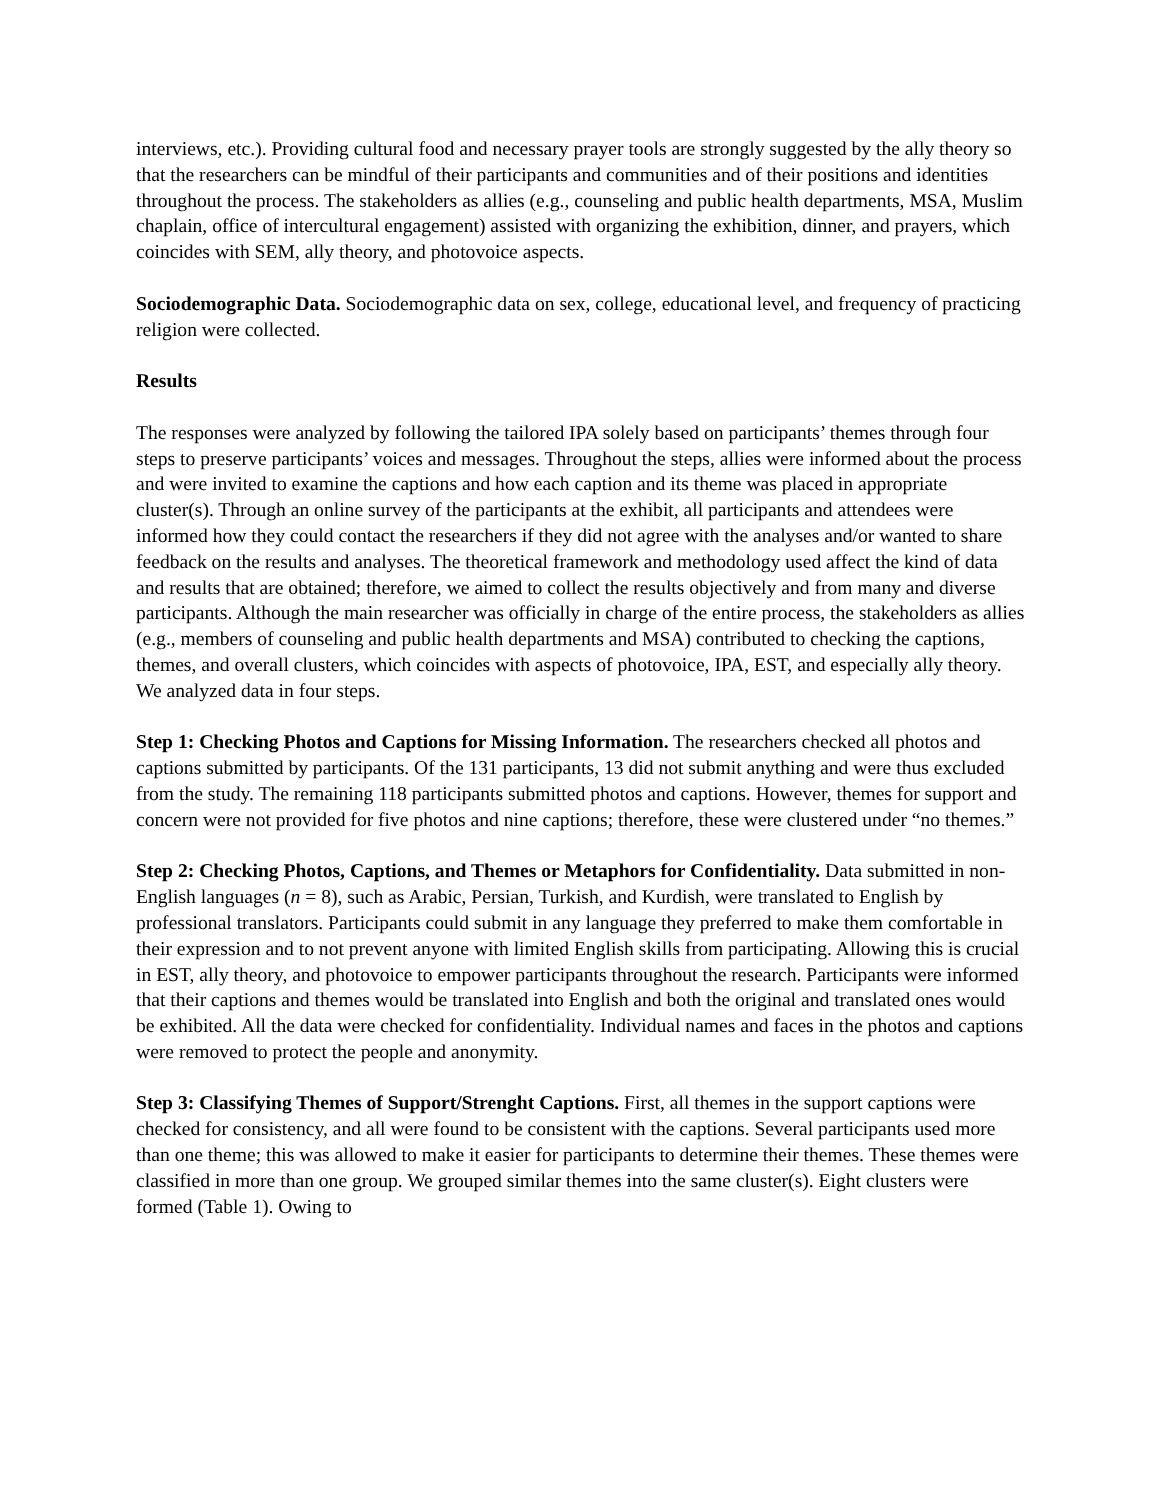interviews, etc.). Providing cultural food and necessary prayer tools are strongly suggested by the ally theory so that the researchers can be mindful of their participants and communities and of their positions and identities throughout the process. The stakeholders as allies (e.g., counseling and public health departments, MSA, Muslim chaplain, office of intercultural engagement) assisted with organizing the exhibition, dinner, and prayers, which coincides with SEM, ally theory, and photovoice aspects.
Sociodemographic Data. Sociodemographic data on sex, college, educational level, and frequency of practicing religion were collected.
Results
The responses were analyzed by following the tailored IPA solely based on participants’ themes through four steps to preserve participants’ voices and messages. Throughout the steps, allies were informed about the process and were invited to examine the captions and how each caption and its theme was placed in appropriate cluster(s). Through an online survey of the participants at the exhibit, all participants and attendees were informed how they could contact the researchers if they did not agree with the analyses and/or wanted to share feedback on the results and analyses. The theoretical framework and methodology used affect the kind of data and results that are obtained; therefore, we aimed to collect the results objectively and from many and diverse participants. Although the main researcher was officially in charge of the entire process, the stakeholders as allies (e.g., members of counseling and public health departments and MSA) contributed to checking the captions, themes, and overall clusters, which coincides with aspects of photovoice, IPA, EST, and especially ally theory. We analyzed data in four steps.
Step 1: Checking Photos and Captions for Missing Information. The researchers checked all photos and captions submitted by participants. Of the 131 participants, 13 did not submit anything and were thus excluded from the study. The remaining 118 participants submitted photos and captions. However, themes for support and concern were not provided for five photos and nine captions; therefore, these were clustered under “no themes.”
Step 2: Checking Photos, Captions, and Themes or Metaphors for Confidentiality. Data submitted in non-English languages (n = 8), such as Arabic, Persian, Turkish, and Kurdish, were translated to English by professional translators. Participants could submit in any language they preferred to make them comfortable in their expression and to not prevent anyone with limited English skills from participating. Allowing this is crucial in EST, ally theory, and photovoice to empower participants throughout the research. Participants were informed that their captions and themes would be translated into English and both the original and translated ones would be exhibited. All the data were checked for confidentiality. Individual names and faces in the photos and captions were removed to protect the people and anonymity.
Step 3: Classifying Themes of Support/Strenght Captions. First, all themes in the support captions were checked for consistency, and all were found to be consistent with the captions. Several participants used more than one theme; this was allowed to make it easier for participants to determine their themes. These themes were classified in more than one group. We grouped similar themes into the same cluster(s). Eight clusters were formed (Table 1). Owing to